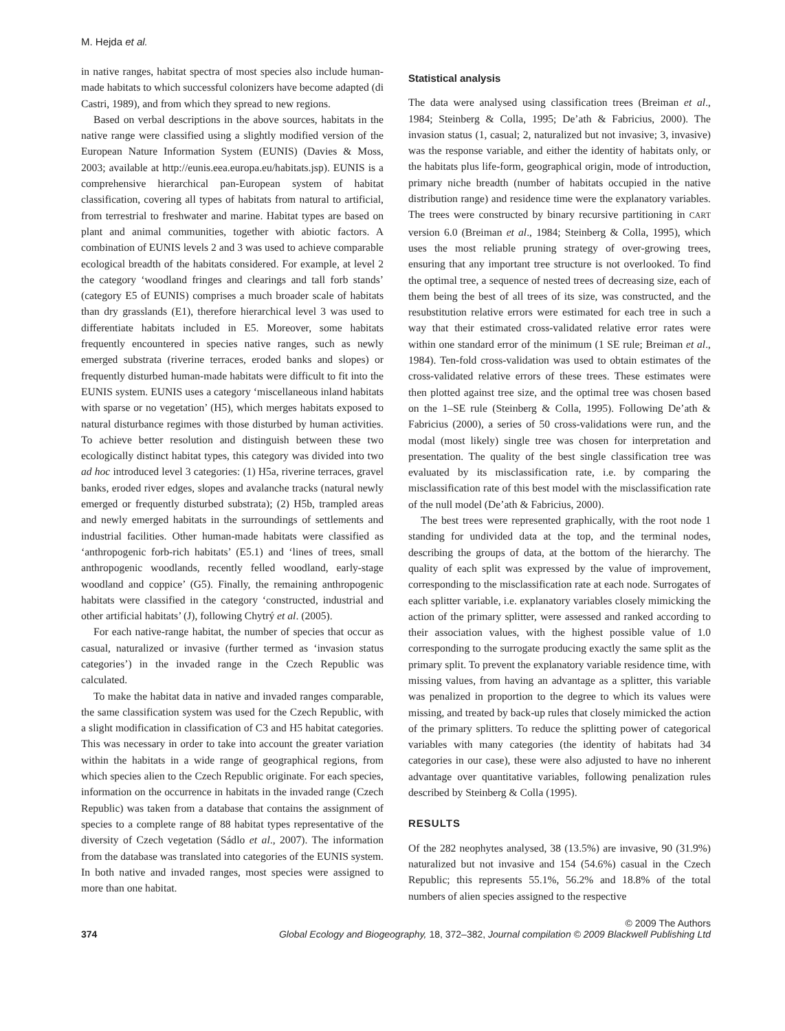M. Hejda et al.
in native ranges, habitat spectra of most species also include human-made habitats to which successful colonizers have become adapted (di Castri, 1989), and from which they spread to new regions.
Based on verbal descriptions in the above sources, habitats in the native range were classified using a slightly modified version of the European Nature Information System (EUNIS) (Davies & Moss, 2003; available at http://eunis.eea.europa.eu/habitats.jsp). EUNIS is a comprehensive hierarchical pan-European system of habitat classification, covering all types of habitats from natural to artificial, from terrestrial to freshwater and marine. Habitat types are based on plant and animal communities, together with abiotic factors. A combination of EUNIS levels 2 and 3 was used to achieve comparable ecological breadth of the habitats considered. For example, at level 2 the category ‘woodland fringes and clearings and tall forb stands’ (category E5 of EUNIS) comprises a much broader scale of habitats than dry grasslands (E1), therefore hierarchical level 3 was used to differentiate habitats included in E5. Moreover, some habitats frequently encountered in species native ranges, such as newly emerged substrata (riverine terraces, eroded banks and slopes) or frequently disturbed human-made habitats were difficult to fit into the EUNIS system. EUNIS uses a category ‘miscellaneous inland habitats with sparse or no vegetation’ (H5), which merges habitats exposed to natural disturbance regimes with those disturbed by human activities. To achieve better resolution and distinguish between these two ecologically distinct habitat types, this category was divided into two ad hoc introduced level 3 categories: (1) H5a, riverine terraces, gravel banks, eroded river edges, slopes and avalanche tracks (natural newly emerged or frequently disturbed substrata); (2) H5b, trampled areas and newly emerged habitats in the surroundings of settlements and industrial facilities. Other human-made habitats were classified as ‘anthropogenic forb-rich habitats’ (E5.1) and ‘lines of trees, small anthropogenic woodlands, recently felled woodland, early-stage woodland and coppice’ (G5). Finally, the remaining anthropogenic habitats were classified in the category ‘constructed, industrial and other artificial habitats’ (J), following Chytrý et al. (2005).
For each native-range habitat, the number of species that occur as casual, naturalized or invasive (further termed as ‘invasion status categories’) in the invaded range in the Czech Republic was calculated.
To make the habitat data in native and invaded ranges comparable, the same classification system was used for the Czech Republic, with a slight modification in classification of C3 and H5 habitat categories. This was necessary in order to take into account the greater variation within the habitats in a wide range of geographical regions, from which species alien to the Czech Republic originate. For each species, information on the occurrence in habitats in the invaded range (Czech Republic) was taken from a database that contains the assignment of species to a complete range of 88 habitat types representative of the diversity of Czech vegetation (Sádlo et al., 2007). The information from the database was translated into categories of the EUNIS system. In both native and invaded ranges, most species were assigned to more than one habitat.
Statistical analysis
The data were analysed using classification trees (Breiman et al., 1984; Steinberg & Colla, 1995; De’ath & Fabricius, 2000). The invasion status (1, casual; 2, naturalized but not invasive; 3, invasive) was the response variable, and either the identity of habitats only, or the habitats plus life-form, geographical origin, mode of introduction, primary niche breadth (number of habitats occupied in the native distribution range) and residence time were the explanatory variables. The trees were constructed by binary recursive partitioning in CART version 6.0 (Breiman et al., 1984; Steinberg & Colla, 1995), which uses the most reliable pruning strategy of over-growing trees, ensuring that any important tree structure is not overlooked. To find the optimal tree, a sequence of nested trees of decreasing size, each of them being the best of all trees of its size, was constructed, and the resubstitution relative errors were estimated for each tree in such a way that their estimated cross-validated relative error rates were within one standard error of the minimum (1 SE rule; Breiman et al., 1984). Ten-fold cross-validation was used to obtain estimates of the cross-validated relative errors of these trees. These estimates were then plotted against tree size, and the optimal tree was chosen based on the 1–SE rule (Steinberg & Colla, 1995). Following De’ath & Fabricius (2000), a series of 50 cross-validations were run, and the modal (most likely) single tree was chosen for interpretation and presentation. The quality of the best single classification tree was evaluated by its misclassification rate, i.e. by comparing the misclassification rate of this best model with the misclassification rate of the null model (De’ath & Fabricius, 2000).
The best trees were represented graphically, with the root node 1 standing for undivided data at the top, and the terminal nodes, describing the groups of data, at the bottom of the hierarchy. The quality of each split was expressed by the value of improvement, corresponding to the misclassification rate at each node. Surrogates of each splitter variable, i.e. explanatory variables closely mimicking the action of the primary splitter, were assessed and ranked according to their association values, with the highest possible value of 1.0 corresponding to the surrogate producing exactly the same split as the primary split. To prevent the explanatory variable residence time, with missing values, from having an advantage as a splitter, this variable was penalized in proportion to the degree to which its values were missing, and treated by back-up rules that closely mimicked the action of the primary splitters. To reduce the splitting power of categorical variables with many categories (the identity of habitats had 34 categories in our case), these were also adjusted to have no inherent advantage over quantitative variables, following penalization rules described by Steinberg & Colla (1995).
RESULTS
Of the 282 neophytes analysed, 38 (13.5%) are invasive, 90 (31.9%) naturalized but not invasive and 154 (54.6%) casual in the Czech Republic; this represents 55.1%, 56.2% and 18.8% of the total numbers of alien species assigned to the respective
374
© 2009 The Authors
Global Ecology and Biogeography, 18, 372–382, Journal compilation © 2009 Blackwell Publishing Ltd